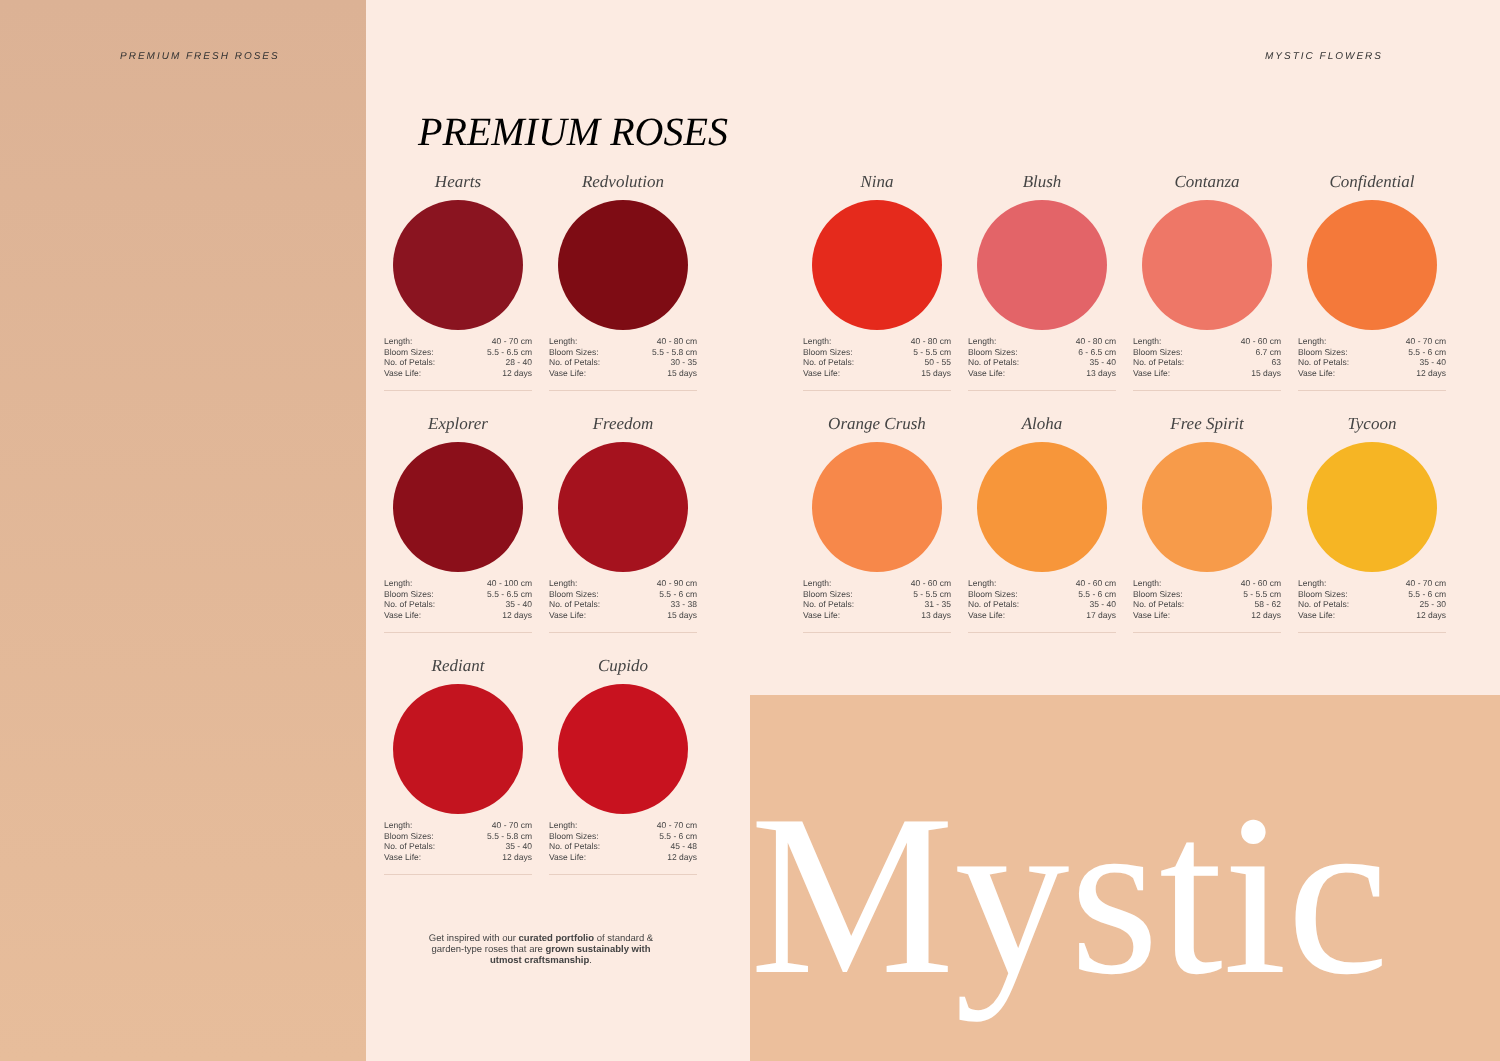PREMIUM FRESH ROSES MYSTIC FLOWERS
PREMIUM ROSES
Hearts
Length: 40 - 70 cm
Bloom Sizes: 5.5 - 6.5 cm
No. of Petals: 28 - 40
Vase Life: 12 days
Redvolution
Length: 40 - 80 cm
Bloom Sizes: 5.5 - 5.8 cm
No. of Petals: 30 - 35
Vase Life: 15 days
Nina
Length: 40 - 80 cm
Bloom Sizes: 5 - 5.5 cm
No. of Petals: 50 - 55
Vase Life: 15 days
Blush
Length: 40 - 80 cm
Bloom Sizes: 6 - 6.5 cm
No. of Petals: 35 - 40
Vase Life: 13 days
Contanza
Length: 40 - 60 cm
Bloom Sizes: 6.7 cm
No. of Petals: 63
Vase Life: 15 days
Confidential
Length: 40 - 70 cm
Bloom Sizes: 5.5 - 6 cm
No. of Petals: 35 - 40
Vase Life: 12 days
Explorer
Length: 40 - 100 cm
Bloom Sizes: 5.5 - 6.5 cm
No. of Petals: 35 - 40
Vase Life: 12 days
Freedom
Length: 40 - 90 cm
Bloom Sizes: 5.5 - 6 cm
No. of Petals: 33 - 38
Vase Life: 15 days
Orange Crush
Length: 40 - 60 cm
Bloom Sizes: 5 - 5.5 cm
No. of Petals: 31 - 35
Vase Life: 13 days
Aloha
Length: 40 - 60 cm
Bloom Sizes: 5.5 - 6 cm
No. of Petals: 35 - 40
Vase Life: 17 days
Free Spirit
Length: 40 - 60 cm
Bloom Sizes: 5 - 5.5 cm
No. of Petals: 58 - 62
Vase Life: 12 days
Tycoon
Length: 40 - 70 cm
Bloom Sizes: 5.5 - 6 cm
No. of Petals: 25 - 30
Vase Life: 12 days
Rediant
Length: 40 - 70 cm
Bloom Sizes: 5.5 - 5.8 cm
No. of Petals: 35 - 40
Vase Life: 12 days
Cupido
Length: 40 - 70 cm
Bloom Sizes: 5.5 - 6 cm
No. of Petals: 45 - 48
Vase Life: 12 days
Get inspired with our curated portfolio of standard & garden-type roses that are grown sustainably with utmost craftsmanship.
Mystic